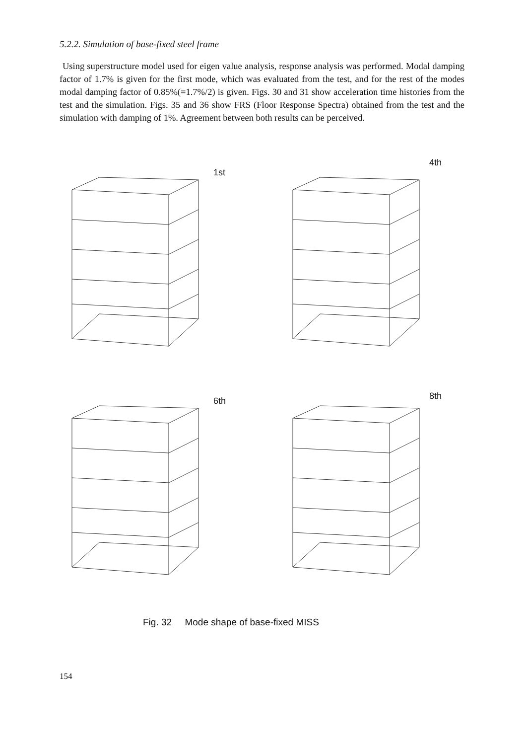5.2.2. Simulation of base-fixed steel frame
Using superstructure model used for eigen value analysis, response analysis was performed. Modal damping factor of 1.7% is given for the first mode, which was evaluated from the test, and for the rest of the modes modal damping factor of 0.85%(=1.7%/2) is given. Figs. 30 and 31 show acceleration time histories from the test and the simulation. Figs. 35 and 36 show FRS (Floor Response Spectra) obtained from the test and the simulation with damping of 1%. Agreement between both results can be perceived.
1st
4th
6th
8th
Fig. 32 Mode shape of base-fixed MISS
154